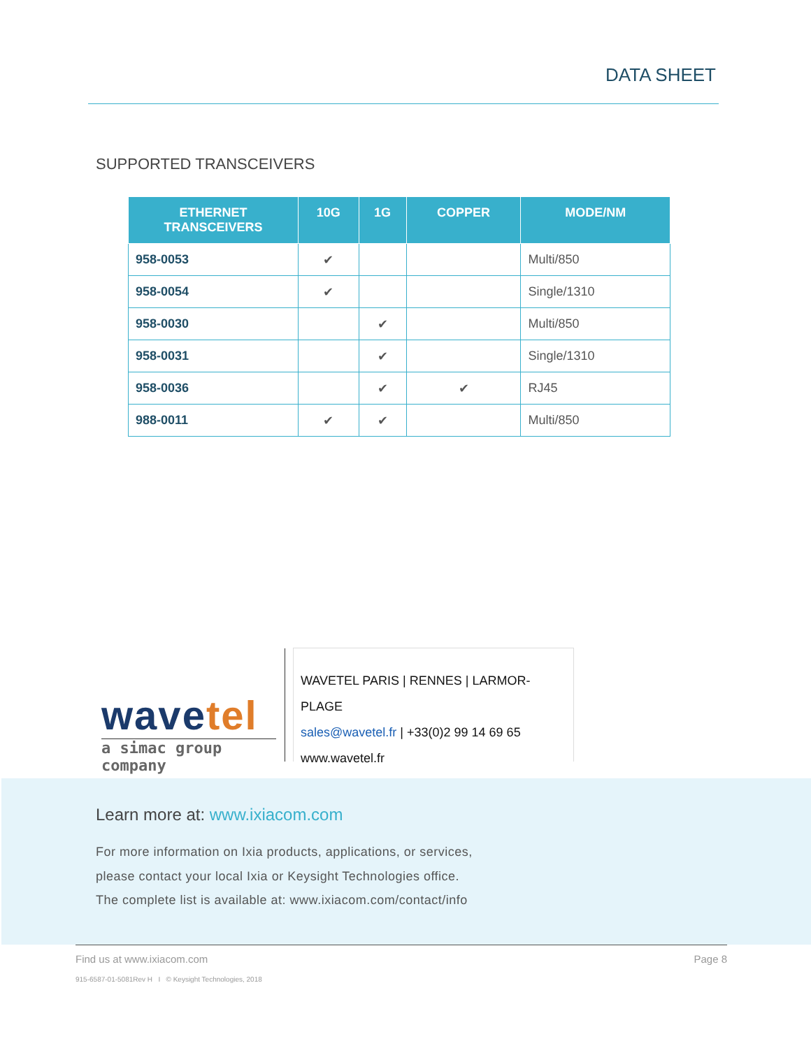DATA SHEET
SUPPORTED TRANSCEIVERS
| ETHERNET TRANSCEIVERS | 10G | 1G | COPPER | MODE/NM |
| --- | --- | --- | --- | --- |
| 958-0053 | ✔ | | | Multi/850 |
| 958-0054 | ✔ | | | Single/1310 |
| 958-0030 | | ✔ | | Multi/850 |
| 958-0031 | | ✔ | | Single/1310 |
| 958-0036 | | ✔ | ✔ | RJ45 |
| 988-0011 | ✔ | ✔ | | Multi/850 |
wavetel
a simac group company
WAVETEL PARIS | RENNES | LARMOR-PLAGE
sales@wavetel.fr | +33(0)2 99 14 69 65
www.wavetel.fr
Learn more at: www.ixiacom.com
For more information on Ixia products, applications, or services,
please contact your local Ixia or Keysight Technologies office.
The complete list is available at: www.ixiacom.com/contact/info
Find us at www.ixiacom.com Page 8
915-6587-01-5081Rev H I © Keysight Technologies, 2018